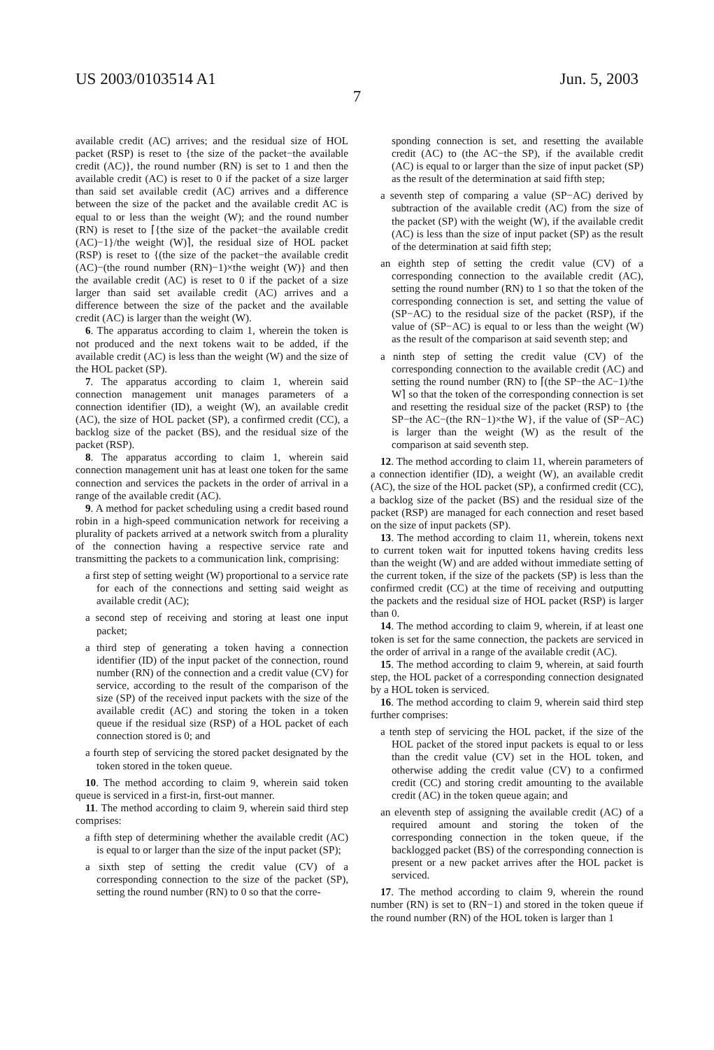US 2003/0103514 A1 Jun. 5, 2003
7
available credit (AC) arrives; and the residual size of HOL packet (RSP) is reset to {the size of the packet−the available credit (AC)}, the round number (RN) is set to 1 and then the available credit (AC) is reset to 0 if the packet of a size larger than said set available credit (AC) arrives and a difference between the size of the packet and the available credit AC is equal to or less than the weight (W); and the round number (RN) is reset to ⌈{the size of the packet−the available credit (AC)−1}/the weight (W)⌉, the residual size of HOL packet (RSP) is reset to {(the size of the packet−the available credit (AC)−(the round number (RN)−1)×the weight (W)} and then the available credit (AC) is reset to 0 if the packet of a size larger than said set available credit (AC) arrives and a difference between the size of the packet and the available credit (AC) is larger than the weight (W).
6. The apparatus according to claim 1, wherein the token is not produced and the next tokens wait to be added, if the available credit (AC) is less than the weight (W) and the size of the HOL packet (SP).
7. The apparatus according to claim 1, wherein said connection management unit manages parameters of a connection identifier (ID), a weight (W), an available credit (AC), the size of HOL packet (SP), a confirmed credit (CC), a backlog size of the packet (BS), and the residual size of the packet (RSP).
8. The apparatus according to claim 1, wherein said connection management unit has at least one token for the same connection and services the packets in the order of arrival in a range of the available credit (AC).
9. A method for packet scheduling using a credit based round robin in a high-speed communication network for receiving a plurality of packets arrived at a network switch from a plurality of the connection having a respective service rate and transmitting the packets to a communication link, comprising:
a first step of setting weight (W) proportional to a service rate for each of the connections and setting said weight as available credit (AC);
a second step of receiving and storing at least one input packet;
a third step of generating a token having a connection identifier (ID) of the input packet of the connection, round number (RN) of the connection and a credit value (CV) for service, according to the result of the comparison of the size (SP) of the received input packets with the size of the available credit (AC) and storing the token in a token queue if the residual size (RSP) of a HOL packet of each connection stored is 0; and
a fourth step of servicing the stored packet designated by the token stored in the token queue.
10. The method according to claim 9, wherein said token queue is serviced in a first-in, first-out manner.
11. The method according to claim 9, wherein said third step comprises:
a fifth step of determining whether the available credit (AC) is equal to or larger than the size of the input packet (SP);
a sixth step of setting the credit value (CV) of a corresponding connection to the size of the packet (SP), setting the round number (RN) to 0 so that the corre-
sponding connection is set, and resetting the available credit (AC) to (the AC−the SP), if the available credit (AC) is equal to or larger than the size of input packet (SP) as the result of the determination at said fifth step;
a seventh step of comparing a value (SP−AC) derived by subtraction of the available credit (AC) from the size of the packet (SP) with the weight (W), if the available credit (AC) is less than the size of input packet (SP) as the result of the determination at said fifth step;
an eighth step of setting the credit value (CV) of a corresponding connection to the available credit (AC), setting the round number (RN) to 1 so that the token of the corresponding connection is set, and setting the value of (SP−AC) to the residual size of the packet (RSP), if the value of (SP−AC) is equal to or less than the weight (W) as the result of the comparison at said seventh step; and
a ninth step of setting the credit value (CV) of the corresponding connection to the available credit (AC) and setting the round number (RN) to ⌈(the SP−the AC−1)/the W⌉ so that the token of the corresponding connection is set and resetting the residual size of the packet (RSP) to {the SP−the AC−(the RN−1)×the W}, if the value of (SP−AC) is larger than the weight (W) as the result of the comparison at said seventh step.
12. The method according to claim 11, wherein parameters of a connection identifier (ID), a weight (W), an available credit (AC), the size of the HOL packet (SP), a confirmed credit (CC), a backlog size of the packet (BS) and the residual size of the packet (RSP) are managed for each connection and reset based on the size of input packets (SP).
13. The method according to claim 11, wherein, tokens next to current token wait for inputted tokens having credits less than the weight (W) and are added without immediate setting of the current token, if the size of the packets (SP) is less than the confirmed credit (CC) at the time of receiving and outputting the packets and the residual size of HOL packet (RSP) is larger than 0.
14. The method according to claim 9, wherein, if at least one token is set for the same connection, the packets are serviced in the order of arrival in a range of the available credit (AC).
15. The method according to claim 9, wherein, at said fourth step, the HOL packet of a corresponding connection designated by a HOL token is serviced.
16. The method according to claim 9, wherein said third step further comprises:
a tenth step of servicing the HOL packet, if the size of the HOL packet of the stored input packets is equal to or less than the credit value (CV) set in the HOL token, and otherwise adding the credit value (CV) to a confirmed credit (CC) and storing credit amounting to the available credit (AC) in the token queue again; and
an eleventh step of assigning the available credit (AC) of a required amount and storing the token of the corresponding connection in the token queue, if the backlogged packet (BS) of the corresponding connection is present or a new packet arrives after the HOL packet is serviced.
17. The method according to claim 9, wherein the round number (RN) is set to (RN−1) and stored in the token queue if the round number (RN) of the HOL token is larger than 1